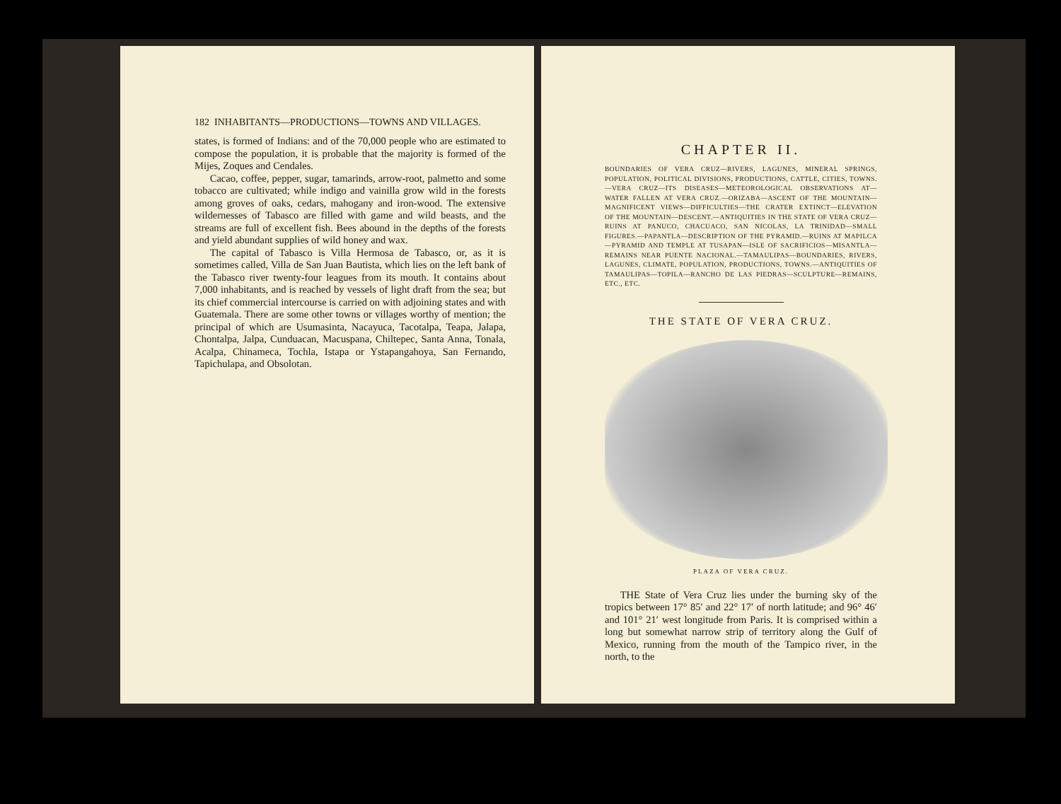182 INHABITANTS—PRODUCTIONS—TOWNS AND VILLAGES.
states, is formed of Indians: and of the 70,000 people who are estimated to compose the population, it is probable that the majority is formed of the Mijes, Zoques and Cendales.
Cacao, coffee, pepper, sugar, tamarinds, arrow-root, palmetto and some tobacco are cultivated; while indigo and vainilla grow wild in the forests among groves of oaks, cedars, mahogany and iron-wood. The extensive wildernesses of Tabasco are filled with game and wild beasts, and the streams are full of excellent fish. Bees abound in the depths of the forests and yield abundant supplies of wild honey and wax.
The capital of Tabasco is Villa Hermosa de Tabasco, or, as it is sometimes called, Villa de San Juan Bautista, which lies on the left bank of the Tabasco river twenty-four leagues from its mouth. It contains about 7,000 inhabitants, and is reached by vessels of light draft from the sea; but its chief commercial intercourse is carried on with adjoining states and with Guatemala. There are some other towns or villages worthy of mention; the principal of which are Usumasinta, Nacayuca, Tacotalpa, Teapa, Jalapa, Chontalpa, Jalpa, Cunduacan, Macuspana, Chiltepec, Santa Anna, Tonala, Acalpa, Chinameca, Tochla, Istapa or Ystapangahoya, San Fernando, Tapichulapa, and Obsolotan.
CHAPTER II.
BOUNDARIES OF VERA CRUZ—RIVERS, LAGUNES, MINERAL SPRINGS, POPULATION, POLITICAL DIVISIONS, PRODUCTIONS, CATTLE, CITIES, TOWNS.—VERA CRUZ—ITS DISEASES—METEOROLOGICAL OBSERVATIONS AT—WATER FALLEN AT VERA CRUZ.—ORIZABA—ASCENT OF THE MOUNTAIN—MAGNIFICENT VIEWS—DIFFICULTIES—THE CRATER EXTINCT—ELEVATION OF THE MOUNTAIN—DESCENT.—ANTIQUITIES IN THE STATE OF VERA CRUZ—RUINS AT PANUCO, CHACUACO, SAN NICOLAS, LA TRINIDAD—SMALL FIGURES.—PAPANTLA—DESCRIPTION OF THE PYRAMID.—RUINS AT MAPILCA—PYRAMID AND TEMPLE AT TUSAPAN—ISLE OF SACRIFICIOS—MISANTLA—REMAINS NEAR PUENTE NACIONAL.—TAMAULIPAS—BOUNDARIES, RIVERS, LAGUNES, CLIMATE, POPULATION, PRODUCTIONS, TOWNS.—ANTIQUITIES OF TAMAULIPAS—TOPILA—RANCHO DE LAS PIEDRAS—SCULPTURE—REMAINS, ETC., ETC.
THE STATE OF VERA CRUZ.
PLAZA OF VERA CRUZ.
THE State of Vera Cruz lies under the burning sky of the tropics between 17° 85′ and 22° 17′ of north latitude; and 96° 46′ and 101° 21′ west longitude from Paris. It is comprised within a long but somewhat narrow strip of territory along the Gulf of Mexico, running from the mouth of the Tampico river, in the north, to the